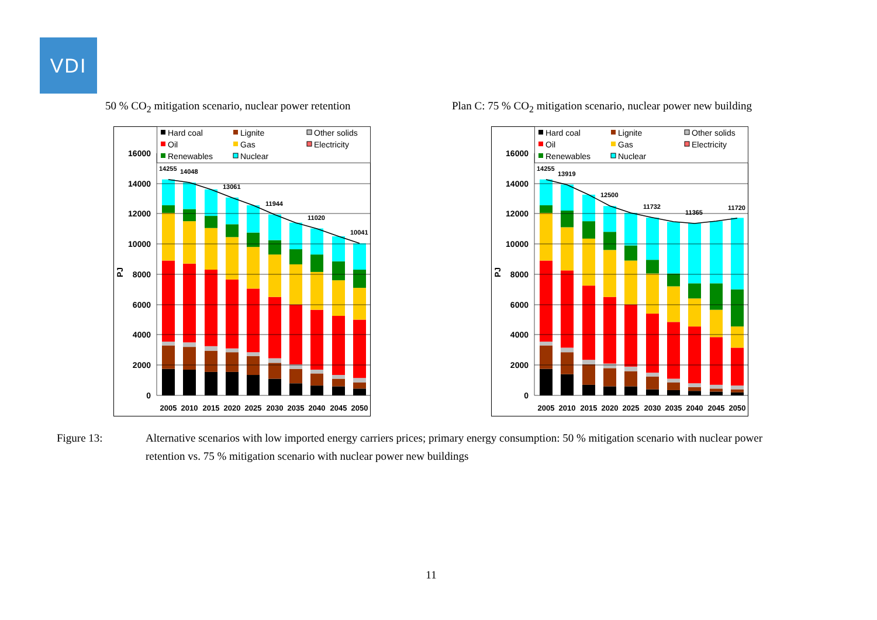VDI
50 % CO<sub>2</sub> mitigation scenario, nuclear power retention Plan C: 75 % CO<sub>2</sub> mitigation scenario, nuclear power new building
Hard coal
Lignite
Other solids
Oil
Gas
Electricity
Renewables
Nuclear
16000
14000
12000
10000
8000
6000
4000
2000
0
PJ
14255
14048
13061
11944
11020
10041
2005
2010
2015
2020
2025
2030
2035
2040
2045
2050
Hard coal
Lignite
Other solids
Oil
Gas
Electricity
Renewables
Nuclear
16000
14000
12000
10000
8000
6000
4000
2000
0
PJ
14255
13919
12500
11732
11365
11720
2005
2010
2015
2020
2025
2030
2035
2040
2045
2050
Figure 13: Alternative scenarios with low imported energy carriers prices; primary energy consumption: 50 % mitigation scenario with nuclear power retention vs. 75 % mitigation scenario with nuclear power new buildings
11